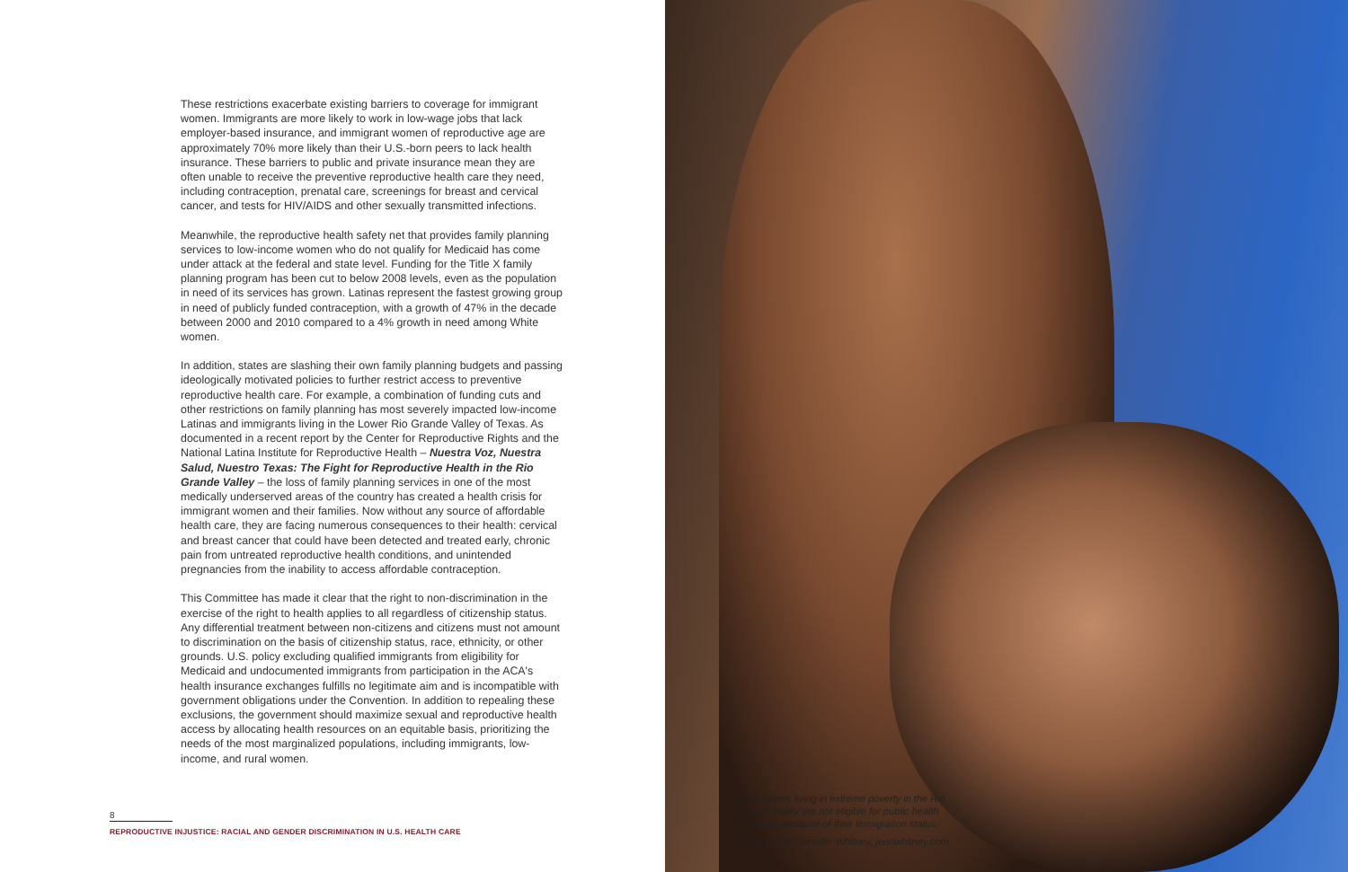These restrictions exacerbate existing barriers to coverage for immigrant women. Immigrants are more likely to work in low-wage jobs that lack employer-based insurance, and immigrant women of reproductive age are approximately 70% more likely than their U.S.-born peers to lack health insurance. These barriers to public and private insurance mean they are often unable to receive the preventive reproductive health care they need, including contraception, prenatal care, screenings for breast and cervical cancer, and tests for HIV/AIDS and other sexually transmitted infections.
Meanwhile, the reproductive health safety net that provides family planning services to low-income women who do not qualify for Medicaid has come under attack at the federal and state level. Funding for the Title X family planning program has been cut to below 2008 levels, even as the population in need of its services has grown. Latinas represent the fastest growing group in need of publicly funded contraception, with a growth of 47% in the decade between 2000 and 2010 compared to a 4% growth in need among White women.
In addition, states are slashing their own family planning budgets and passing ideologically motivated policies to further restrict access to preventive reproductive health care. For example, a combination of funding cuts and other restrictions on family planning has most severely impacted low-income Latinas and immigrants living in the Lower Rio Grande Valley of Texas. As documented in a recent report by the Center for Reproductive Rights and the National Latina Institute for Reproductive Health – Nuestra Voz, Nuestra Salud, Nuestro Texas: The Fight for Reproductive Health in the Rio Grande Valley – the loss of family planning services in one of the most medically underserved areas of the country has created a health crisis for immigrant women and their families. Now without any source of affordable health care, they are facing numerous consequences to their health: cervical and breast cancer that could have been detected and treated early, chronic pain from untreated reproductive health conditions, and unintended pregnancies from the inability to access affordable contraception.
This Committee has made it clear that the right to non-discrimination in the exercise of the right to health applies to all regardless of citizenship status. Any differential treatment between non-citizens and citizens must not amount to discrimination on the basis of citizenship status, race, ethnicity, or other grounds. U.S. policy excluding qualified immigrants from eligibility for Medicaid and undocumented immigrants from participation in the ACA's health insurance exchanges fulfills no legitimate aim and is incompatible with government obligations under the Convention. In addition to repealing these exclusions, the government should maximize sexual and reproductive health access by allocating health resources on an equitable basis, prioritizing the needs of the most marginalized populations, including immigrants, low-income, and rural women.
8
REPRODUCTIVE INJUSTICE: RACIAL AND GENDER DISCRIMINATION IN U.S. HEALTH CARE
Non-citizens living in extreme poverty in the Rio Grande Valley are not eligible for public health insurance because of their immigration status.
Photo Credit: Jennifer Whitney, jennwhitney.com